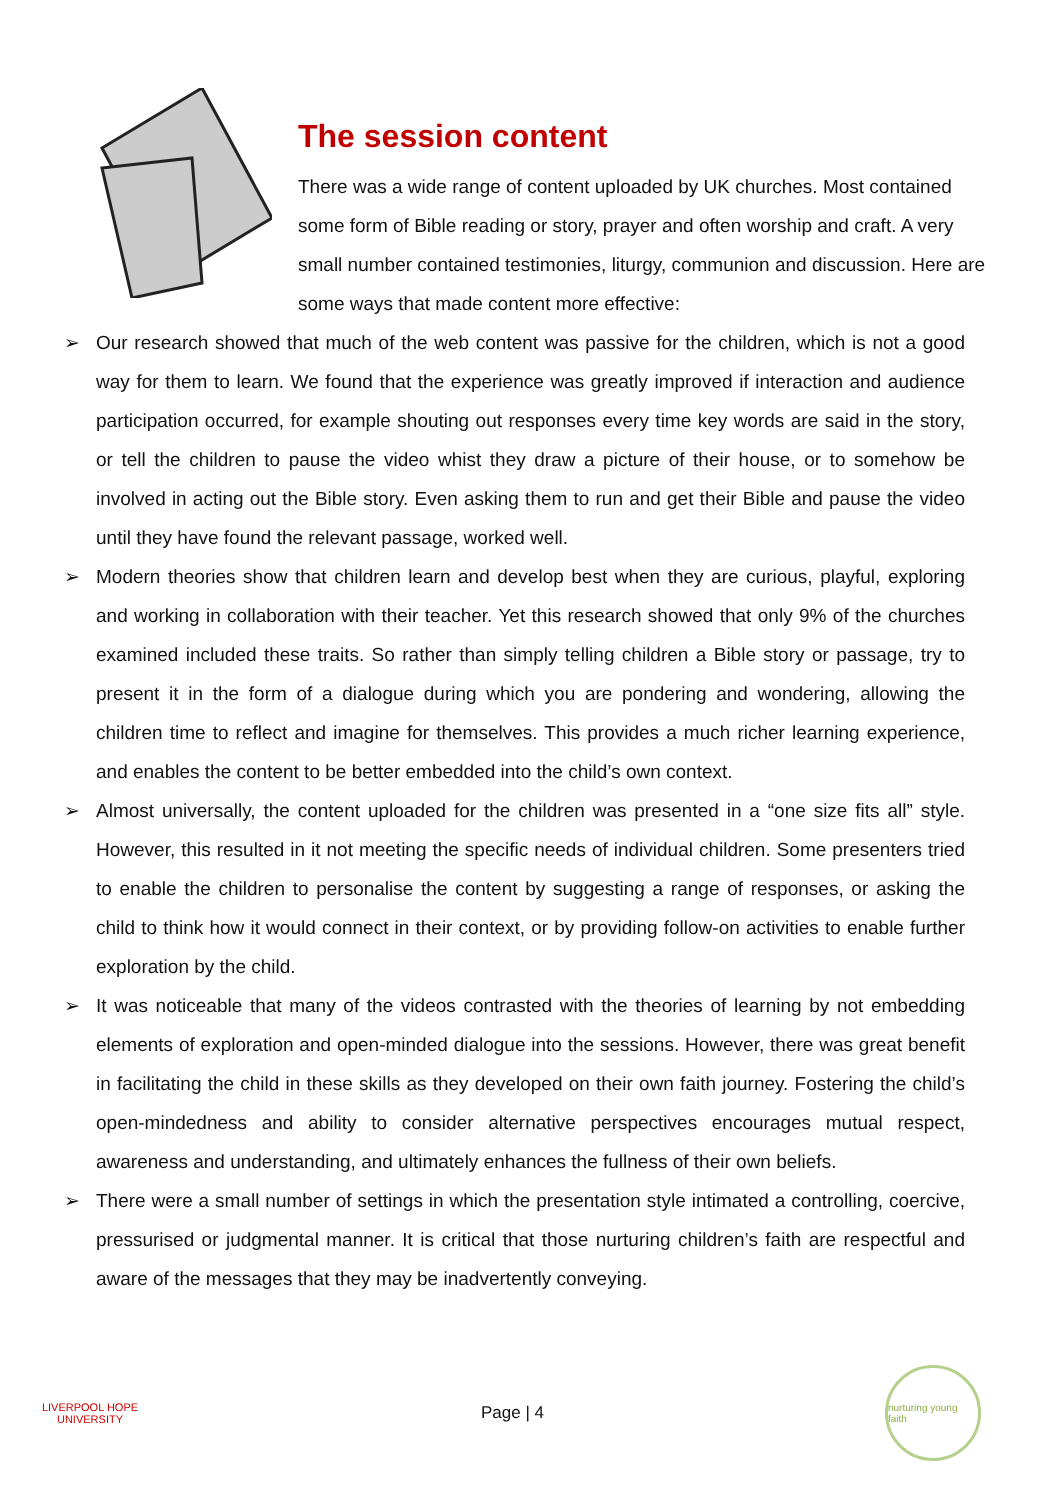The session content
There was a wide range of content uploaded by UK churches. Most contained some form of Bible reading or story, prayer and often worship and craft. A very small number contained testimonies, liturgy, communion and discussion. Here are some ways that made content more effective:
➢ Our research showed that much of the web content was passive for the children, which is not a good way for them to learn. We found that the experience was greatly improved if interaction and audience participation occurred, for example shouting out responses every time key words are said in the story, or tell the children to pause the video whist they draw a picture of their house, or to somehow be involved in acting out the Bible story. Even asking them to run and get their Bible and pause the video until they have found the relevant passage, worked well.
➢ Modern theories show that children learn and develop best when they are curious, playful, exploring and working in collaboration with their teacher. Yet this research showed that only 9% of the churches examined included these traits. So rather than simply telling children a Bible story or passage, try to present it in the form of a dialogue during which you are pondering and wondering, allowing the children time to reflect and imagine for themselves. This provides a much richer learning experience, and enables the content to be better embedded into the child’s own context.
➢ Almost universally, the content uploaded for the children was presented in a “one size fits all” style. However, this resulted in it not meeting the specific needs of individual children. Some presenters tried to enable the children to personalise the content by suggesting a range of responses, or asking the child to think how it would connect in their context, or by providing follow-on activities to enable further exploration by the child.
➢ It was noticeable that many of the videos contrasted with the theories of learning by not embedding elements of exploration and open-minded dialogue into the sessions. However, there was great benefit in facilitating the child in these skills as they developed on their own faith journey. Fostering the child’s open-mindedness and ability to consider alternative perspectives encourages mutual respect, awareness and understanding, and ultimately enhances the fullness of their own beliefs.
➢ There were a small number of settings in which the presentation style intimated a controlling, coercive, pressurised or judgmental manner. It is critical that those nurturing children’s faith are respectful and aware of the messages that they may be inadvertently conveying.
LIVERPOOL HOPE UNIVERSITY
Page | 4
nurturing young faith